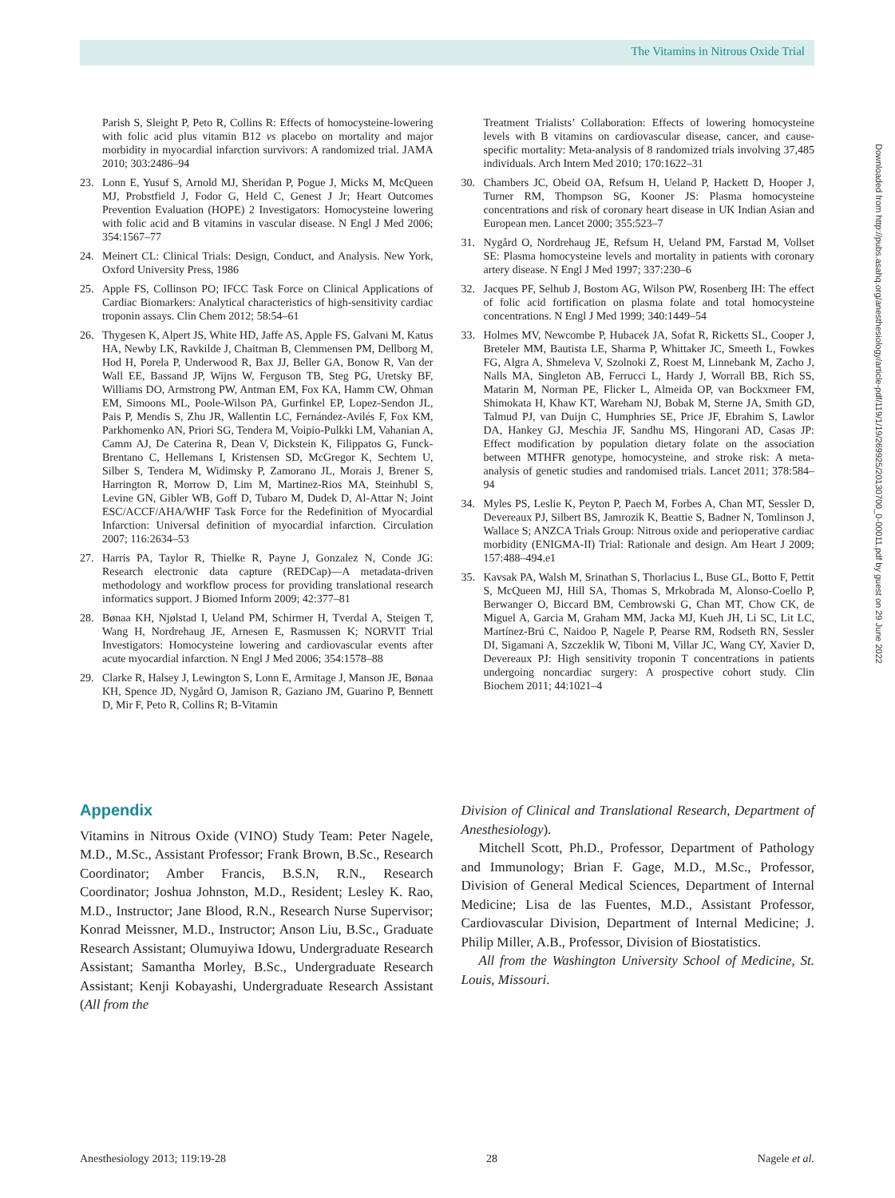The Vitamins in Nitrous Oxide Trial
Downloaded from http://pubs.asahq.org/anesthesiology/article-pdf/119/1/19/269925/20130700_0-00011.pdf by guest on 29 June 2022
Parish S, Sleight P, Peto R, Collins R: Effects of homocysteine-lowering with folic acid plus vitamin B12 vs placebo on mortality and major morbidity in myocardial infarction survivors: A randomized trial. JAMA 2010; 303:2486–94
23. Lonn E, Yusuf S, Arnold MJ, Sheridan P, Pogue J, Micks M, McQueen MJ, Probstfield J, Fodor G, Held C, Genest J Jr; Heart Outcomes Prevention Evaluation (HOPE) 2 Investigators: Homocysteine lowering with folic acid and B vitamins in vascular disease. N Engl J Med 2006; 354:1567–77
24. Meinert CL: Clinical Trials: Design, Conduct, and Analysis. New York, Oxford University Press, 1986
25. Apple FS, Collinson PO; IFCC Task Force on Clinical Applications of Cardiac Biomarkers: Analytical characteristics of high-sensitivity cardiac troponin assays. Clin Chem 2012; 58:54–61
26. Thygesen K, Alpert JS, White HD, Jaffe AS, Apple FS, Galvani M, Katus HA, Newby LK, Ravkilde J, Chaitman B, Clemmensen PM, Dellborg M, Hod H, Porela P, Underwood R, Bax JJ, Beller GA, Bonow R, Van der Wall EE, Bassand JP, Wijns W, Ferguson TB, Steg PG, Uretsky BF, Williams DO, Armstrong PW, Antman EM, Fox KA, Hamm CW, Ohman EM, Simoons ML, Poole-Wilson PA, Gurfinkel EP, Lopez-Sendon JL, Pais P, Mendis S, Zhu JR, Wallentin LC, Fernández-Avilés F, Fox KM, Parkhomenko AN, Priori SG, Tendera M, Voipio-Pulkki LM, Vahanian A, Camm AJ, De Caterina R, Dean V, Dickstein K, Filippatos G, Funck-Brentano C, Hellemans I, Kristensen SD, McGregor K, Sechtem U, Silber S, Tendera M, Widimsky P, Zamorano JL, Morais J, Brener S, Harrington R, Morrow D, Lim M, Martinez-Rios MA, Steinhubl S, Levine GN, Gibler WB, Goff D, Tubaro M, Dudek D, Al-Attar N; Joint ESC/ACCF/AHA/WHF Task Force for the Redefinition of Myocardial Infarction: Universal definition of myocardial infarction. Circulation 2007; 116:2634–53
27. Harris PA, Taylor R, Thielke R, Payne J, Gonzalez N, Conde JG: Research electronic data capture (REDCap)—A metadata-driven methodology and workflow process for providing translational research informatics support. J Biomed Inform 2009; 42:377–81
28. Bønaa KH, Njølstad I, Ueland PM, Schirmer H, Tverdal A, Steigen T, Wang H, Nordrehaug JE, Arnesen E, Rasmussen K; NORVIT Trial Investigators: Homocysteine lowering and cardiovascular events after acute myocardial infarction. N Engl J Med 2006; 354:1578–88
29. Clarke R, Halsey J, Lewington S, Lonn E, Armitage J, Manson JE, Bønaa KH, Spence JD, Nygård O, Jamison R, Gaziano JM, Guarino P, Bennett D, Mir F, Peto R, Collins R; B-Vitamin
Treatment Trialists’ Collaboration: Effects of lowering homocysteine levels with B vitamins on cardiovascular disease, cancer, and cause-specific mortality: Meta-analysis of 8 randomized trials involving 37,485 individuals. Arch Intern Med 2010; 170:1622–31
30. Chambers JC, Obeid OA, Refsum H, Ueland P, Hackett D, Hooper J, Turner RM, Thompson SG, Kooner JS: Plasma homocysteine concentrations and risk of coronary heart disease in UK Indian Asian and European men. Lancet 2000; 355:523–7
31. Nygård O, Nordrehaug JE, Refsum H, Ueland PM, Farstad M, Vollset SE: Plasma homocysteine levels and mortality in patients with coronary artery disease. N Engl J Med 1997; 337:230–6
32. Jacques PF, Selhub J, Bostom AG, Wilson PW, Rosenberg IH: The effect of folic acid fortification on plasma folate and total homocysteine concentrations. N Engl J Med 1999; 340:1449–54
33. Holmes MV, Newcombe P, Hubacek JA, Sofat R, Ricketts SL, Cooper J, Breteler MM, Bautista LE, Sharma P, Whittaker JC, Smeeth L, Fowkes FG, Algra A, Shmeleva V, Szolnoki Z, Roest M, Linnebank M, Zacho J, Nalls MA, Singleton AB, Ferrucci L, Hardy J, Worrall BB, Rich SS, Matarin M, Norman PE, Flicker L, Almeida OP, van Bockxmeer FM, Shimokata H, Khaw KT, Wareham NJ, Bobak M, Sterne JA, Smith GD, Talmud PJ, van Duijn C, Humphries SE, Price JF, Ebrahim S, Lawlor DA, Hankey GJ, Meschia JF, Sandhu MS, Hingorani AD, Casas JP: Effect modification by population dietary folate on the association between MTHFR genotype, homocysteine, and stroke risk: A meta-analysis of genetic studies and randomised trials. Lancet 2011; 378:584–94
34. Myles PS, Leslie K, Peyton P, Paech M, Forbes A, Chan MT, Sessler D, Devereaux PJ, Silbert BS, Jamrozik K, Beattie S, Badner N, Tomlinson J, Wallace S; ANZCA Trials Group: Nitrous oxide and perioperative cardiac morbidity (ENIGMA-II) Trial: Rationale and design. Am Heart J 2009; 157:488–494.e1
35. Kavsak PA, Walsh M, Srinathan S, Thorlacius L, Buse GL, Botto F, Pettit S, McQueen MJ, Hill SA, Thomas S, Mrkobrada M, Alonso-Coello P, Berwanger O, Biccard BM, Cembrowski G, Chan MT, Chow CK, de Miguel A, Garcia M, Graham MM, Jacka MJ, Kueh JH, Li SC, Lit LC, Martínez-Brú C, Naidoo P, Nagele P, Pearse RM, Rodseth RN, Sessler DI, Sigamani A, Szczeklik W, Tiboni M, Villar JC, Wang CY, Xavier D, Devereaux PJ: High sensitivity troponin T concentrations in patients undergoing noncardiac surgery: A prospective cohort study. Clin Biochem 2011; 44:1021–4
Appendix
Vitamins in Nitrous Oxide (VINO) Study Team: Peter Nagele, M.D., M.Sc., Assistant Professor; Frank Brown, B.Sc., Research Coordinator; Amber Francis, B.S.N, R.N., Research Coordinator; Joshua Johnston, M.D., Resident; Lesley K. Rao, M.D., Instructor; Jane Blood, R.N., Research Nurse Supervisor; Konrad Meissner, M.D., Instructor; Anson Liu, B.Sc., Graduate Research Assistant; Olumuyiwa Idowu, Undergraduate Research Assistant; Samantha Morley, B.Sc., Undergraduate Research Assistant; Kenji Kobayashi, Undergraduate Research Assistant (All from the
Division of Clinical and Translational Research, Department of Anesthesiology).
Mitchell Scott, Ph.D., Professor, Department of Pathology and Immunology; Brian F. Gage, M.D., M.Sc., Professor, Division of General Medical Sciences, Department of Internal Medicine; Lisa de las Fuentes, M.D., Assistant Professor, Cardiovascular Division, Department of Internal Medicine; J. Philip Miller, A.B., Professor, Division of Biostatistics.
All from the Washington University School of Medicine, St. Louis, Missouri.
Anesthesiology 2013; 119:19-28 28 Nagele et al.